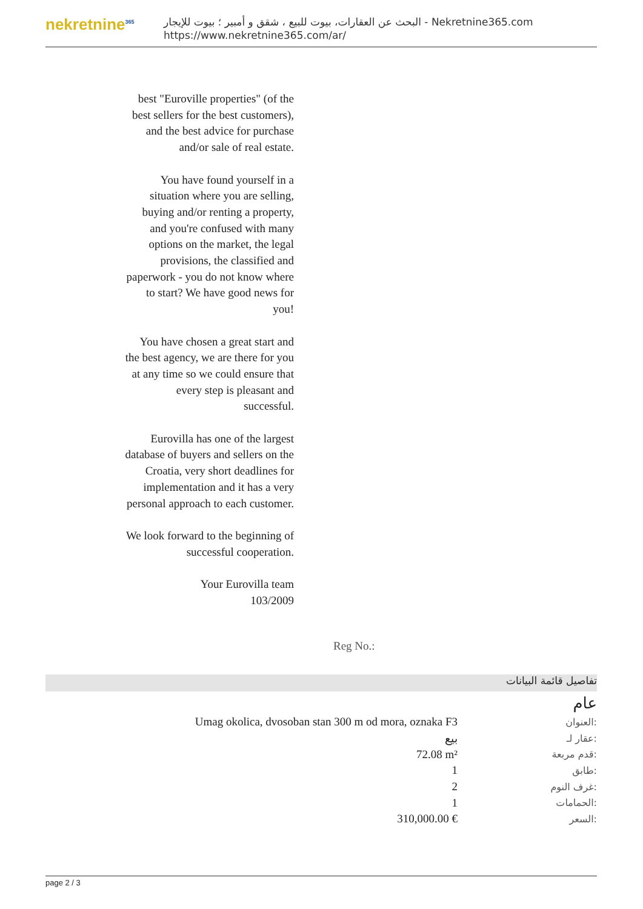nekretnine<sup>365</sup>
البحث عن العقارات، بيوت للبيع ، شقق و أمبير ؛ بيوت للإيجار - Nekretnine365.com
https://www.nekretnine365.com/ar/
best "Euroville properties" (of the best sellers for the best customers), and the best advice for purchase and/or sale of real estate.
You have found yourself in a situation where you are selling, buying and/or renting a property, and you're confused with many options on the market, the legal provisions, the classified and paperwork - you do not know where to start? We have good news for you!
You have chosen a great start and the best agency, we are there for you at any time so we could ensure that every step is pleasant and successful.
Eurovilla has one of the largest database of buyers and sellers on the Croatia, very short deadlines for implementation and it has a very personal approach to each customer.
We look forward to the beginning of successful cooperation.
Your Eurovilla team
103/2009
Reg No.:
تفاصيل قائمة البيانات
عام
| Umag okolica, dvosoban stan 300 m od mora, oznaka F3 | العنوان: |
| بيع | عقار لـ: |
| 72.08 m² | قدم مربعة: |
| 1 | طابق: |
| 2 | غرف النوم: |
| 1 | الحمامات: |
| 310,000.00 € | السعر: |
page 2 / 3